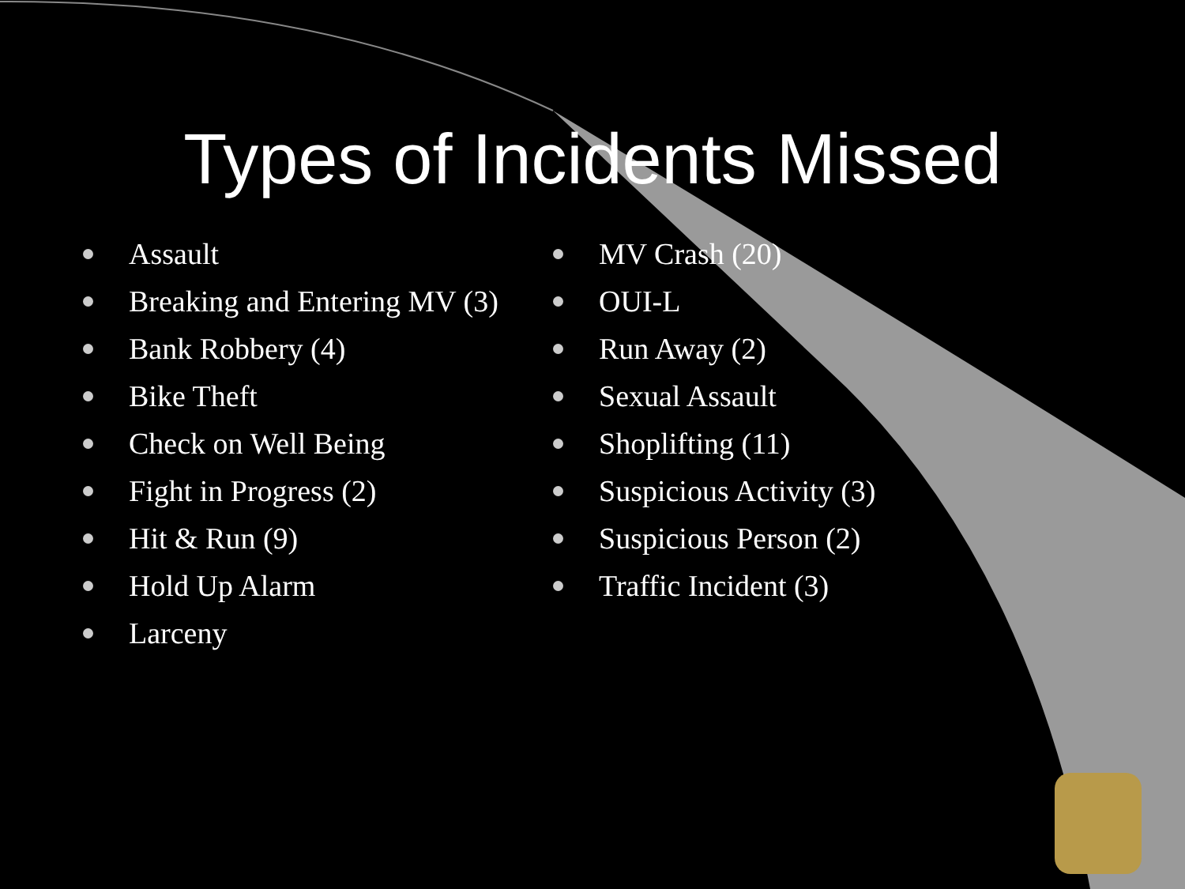Types of Incidents Missed
Assault
Breaking and Entering MV (3)
Bank Robbery (4)
Bike Theft
Check on Well Being
Fight in Progress (2)
Hit & Run (9)
Hold Up Alarm
Larceny
MV Crash (20)
OUI-L
Run Away (2)
Sexual Assault
Shoplifting (11)
Suspicious Activity (3)
Suspicious Person (2)
Traffic Incident (3)